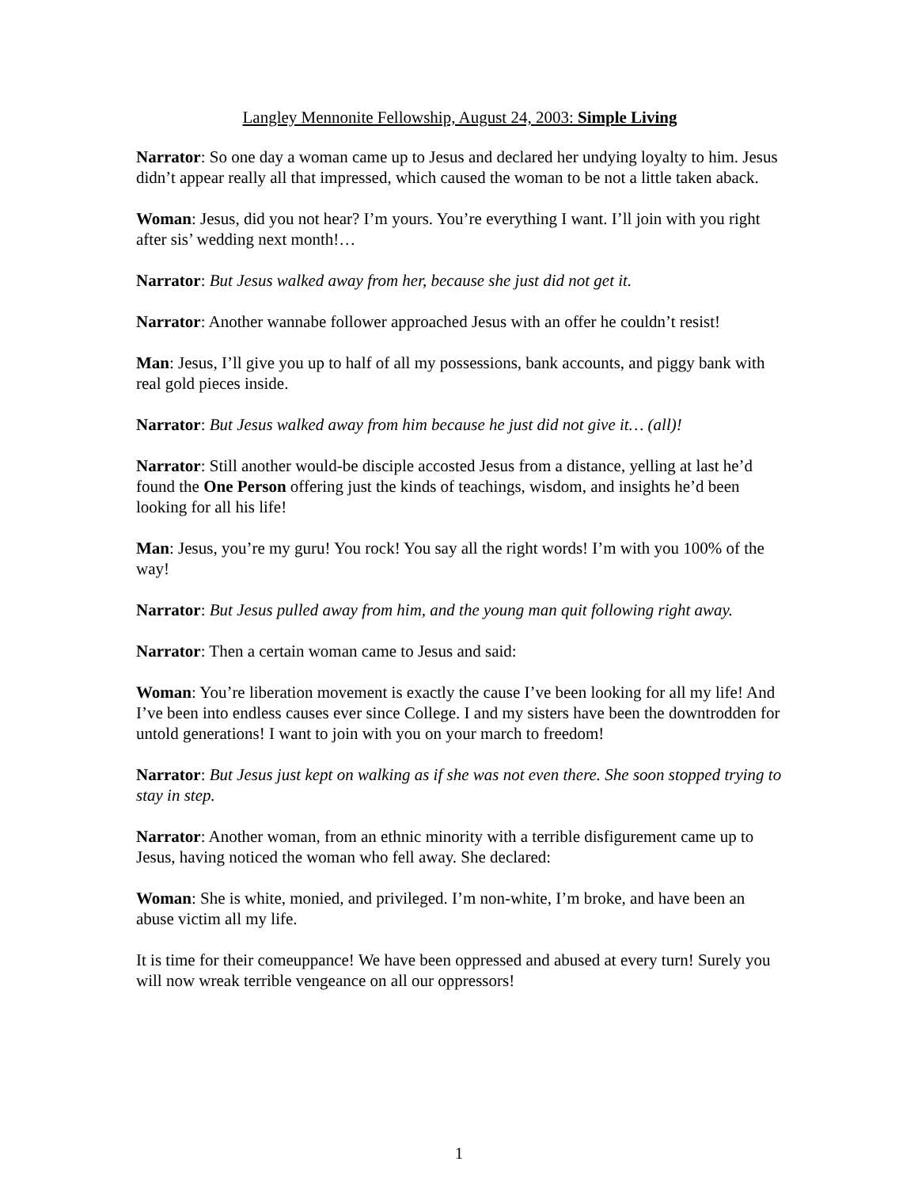Langley Mennonite Fellowship, August 24, 2003: Simple Living
Narrator: So one day a woman came up to Jesus and declared her undying loyalty to him. Jesus didn’t appear really all that impressed, which caused the woman to be not a little taken aback.
Woman: Jesus, did you not hear? I’m yours. You’re everything I want. I’ll join with you right after sis’ wedding next month!…
Narrator: But Jesus walked away from her, because she just did not get it.
Narrator: Another wannabe follower approached Jesus with an offer he couldn’t resist!
Man: Jesus, I’ll give you up to half of all my possessions, bank accounts, and piggy bank with real gold pieces inside.
Narrator: But Jesus walked away from him because he just did not give it… (all)!
Narrator: Still another would-be disciple accosted Jesus from a distance, yelling at last he’d found the One Person offering just the kinds of teachings, wisdom, and insights he’d been looking for all his life!
Man: Jesus, you’re my guru! You rock! You say all the right words! I’m with you 100% of the way!
Narrator: But Jesus pulled away from him, and the young man quit following right away.
Narrator: Then a certain woman came to Jesus and said:
Woman: You’re liberation movement is exactly the cause I’ve been looking for all my life! And I’ve been into endless causes ever since College. I and my sisters have been the downtrodden for untold generations! I want to join with you on your march to freedom!
Narrator: But Jesus just kept on walking as if she was not even there. She soon stopped trying to stay in step.
Narrator: Another woman, from an ethnic minority with a terrible disfigurement came up to Jesus, having noticed the woman who fell away. She declared:
Woman: She is white, monied, and privileged. I’m non-white, I’m broke, and have been an abuse victim all my life.
It is time for their comeuppance! We have been oppressed and abused at every turn! Surely you will now wreak terrible vengeance on all our oppressors!
1